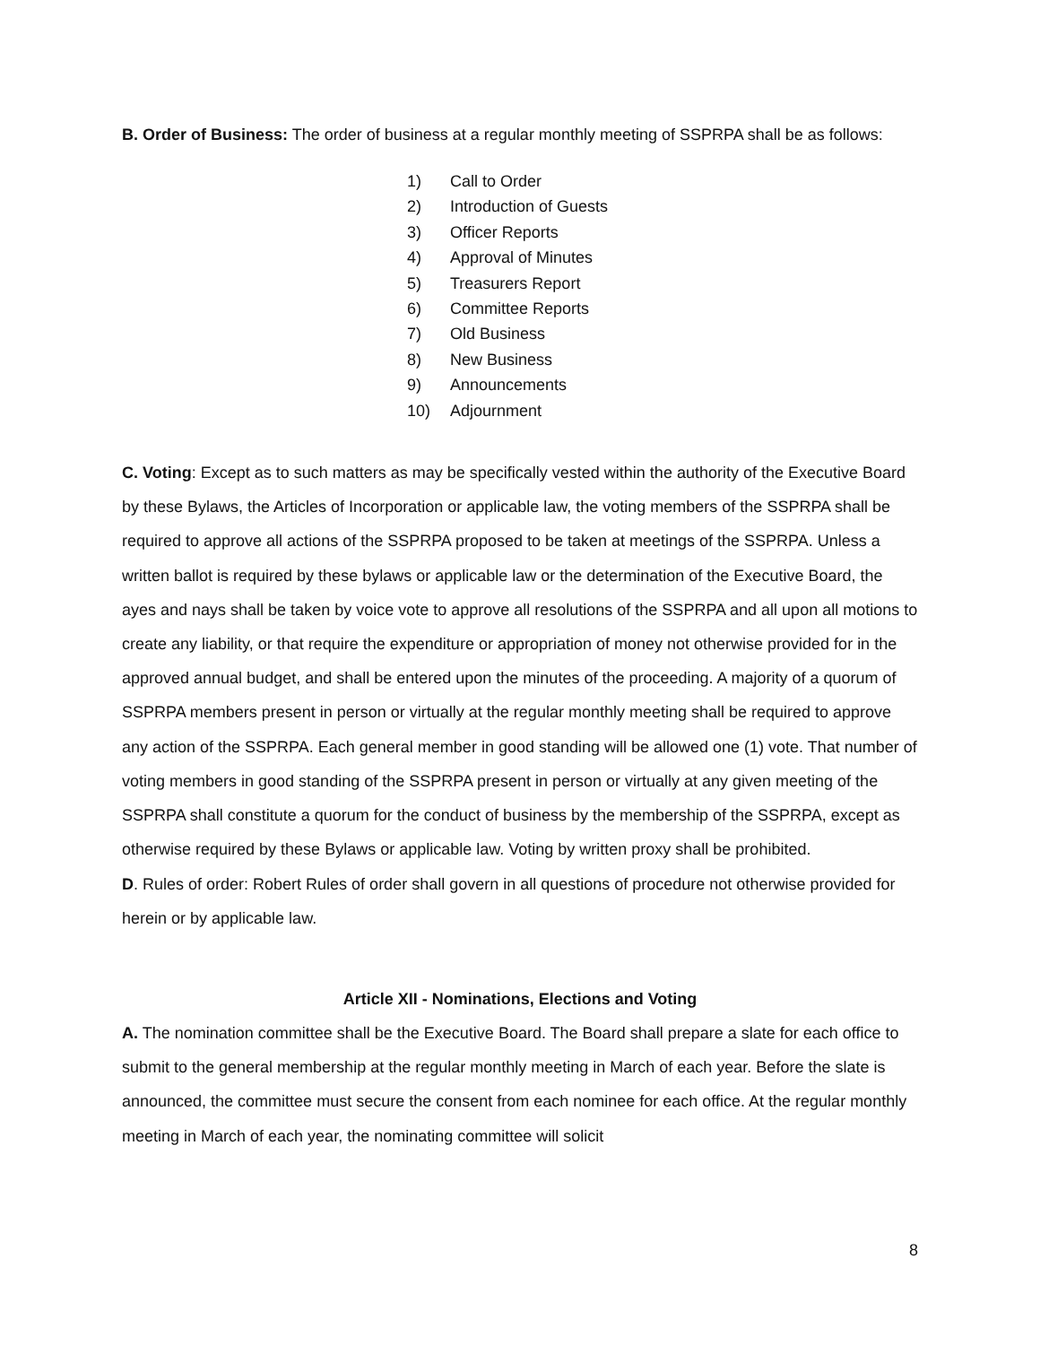B. Order of Business: The order of business at a regular monthly meeting of SSPRPA shall be as follows:
1) Call to Order
2) Introduction of Guests
3) Officer Reports
4) Approval of Minutes
5) Treasurers Report
6) Committee Reports
7) Old Business
8) New Business
9) Announcements
10) Adjournment
C. Voting: Except as to such matters as may be specifically vested within the authority of the Executive Board by these Bylaws, the Articles of Incorporation or applicable law, the voting members of the SSPRPA shall be required to approve all actions of the SSPRPA proposed to be taken at meetings of the SSPRPA. Unless a written ballot is required by these bylaws or applicable law or the determination of the Executive Board, the ayes and nays shall be taken by voice vote to approve all resolutions of the SSPRPA and all upon all motions to create any liability, or that require the expenditure or appropriation of money not otherwise provided for in the approved annual budget, and shall be entered upon the minutes of the proceeding. A majority of a quorum of SSPRPA members present in person or virtually at the regular monthly meeting shall be required to approve any action of the SSPRPA. Each general member in good standing will be allowed one (1) vote. That number of voting members in good standing of the SSPRPA present in person or virtually at any given meeting of the SSPRPA shall constitute a quorum for the conduct of business by the membership of the SSPRPA, except as otherwise required by these Bylaws or applicable law. Voting by written proxy shall be prohibited.
D. Rules of order: Robert Rules of order shall govern in all questions of procedure not otherwise provided for herein or by applicable law.
Article XII - Nominations, Elections and Voting
A. The nomination committee shall be the Executive Board. The Board shall prepare a slate for each office to submit to the general membership at the regular monthly meeting in March of each year. Before the slate is announced, the committee must secure the consent from each nominee for each office. At the regular monthly meeting in March of each year, the nominating committee will solicit
8